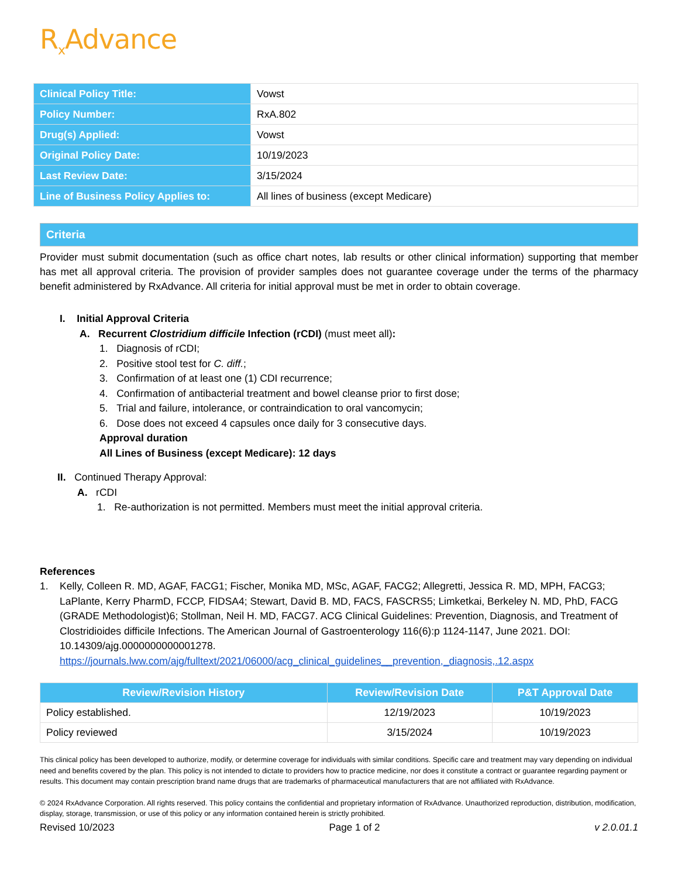R<sub>x</sub>Advance
| Clinical Policy Title: | Vowst |
| Policy Number: | RxA.802 |
| Drug(s) Applied: | Vowst |
| Original Policy Date: | 10/19/2023 |
| Last Review Date: | 3/15/2024 |
| Line of Business Policy Applies to: | All lines of business (except Medicare) |
Criteria
Provider must submit documentation (such as office chart notes, lab results or other clinical information) supporting that member has met all approval criteria. The provision of provider samples does not guarantee coverage under the terms of the pharmacy benefit administered by RxAdvance. All criteria for initial approval must be met in order to obtain coverage.
I. Initial Approval Criteria
A. Recurrent Clostridium difficile Infection (rCDI) (must meet all):
1. Diagnosis of rCDI;
2. Positive stool test for C. diff.;
3. Confirmation of at least one (1) CDI recurrence;
4. Confirmation of antibacterial treatment and bowel cleanse prior to first dose;
5. Trial and failure, intolerance, or contraindication to oral vancomycin;
6. Dose does not exceed 4 capsules once daily for 3 consecutive days.
Approval duration
All Lines of Business (except Medicare): 12 days
II. Continued Therapy Approval:
A. rCDI
1. Re-authorization is not permitted. Members must meet the initial approval criteria.
References
1. Kelly, Colleen R. MD, AGAF, FACG1; Fischer, Monika MD, MSc, AGAF, FACG2; Allegretti, Jessica R. MD, MPH, FACG3; LaPlante, Kerry PharmD, FCCP, FIDSA4; Stewart, David B. MD, FACS, FASCRS5; Limketkai, Berkeley N. MD, PhD, FACG (GRADE Methodologist)6; Stollman, Neil H. MD, FACG7. ACG Clinical Guidelines: Prevention, Diagnosis, and Treatment of Clostridioides difficile Infections. The American Journal of Gastroenterology 116(6):p 1124-1147, June 2021. DOI: 10.14309/ajg.0000000000001278.
https://journals.lww.com/ajg/fulltext/2021/06000/acg_clinical_guidelines__prevention,_diagnosis,.12.aspx
| Review/Revision History | Review/Revision Date | P&T Approval Date |
| --- | --- | --- |
| Policy established. | 12/19/2023 | 10/19/2023 |
| Policy reviewed | 3/15/2024 | 10/19/2023 |
This clinical policy has been developed to authorize, modify, or determine coverage for individuals with similar conditions. Specific care and treatment may vary depending on individual need and benefits covered by the plan. This policy is not intended to dictate to providers how to practice medicine, nor does it constitute a contract or guarantee regarding payment or results. This document may contain prescription brand name drugs that are trademarks of pharmaceutical manufacturers that are not affiliated with RxAdvance.
© 2024 RxAdvance Corporation. All rights reserved. This policy contains the confidential and proprietary information of RxAdvance. Unauthorized reproduction, distribution, modification, display, storage, transmission, or use of this policy or any information contained herein is strictly prohibited.
Revised 10/2023 Page 1 of 2 v 2.0.01.1